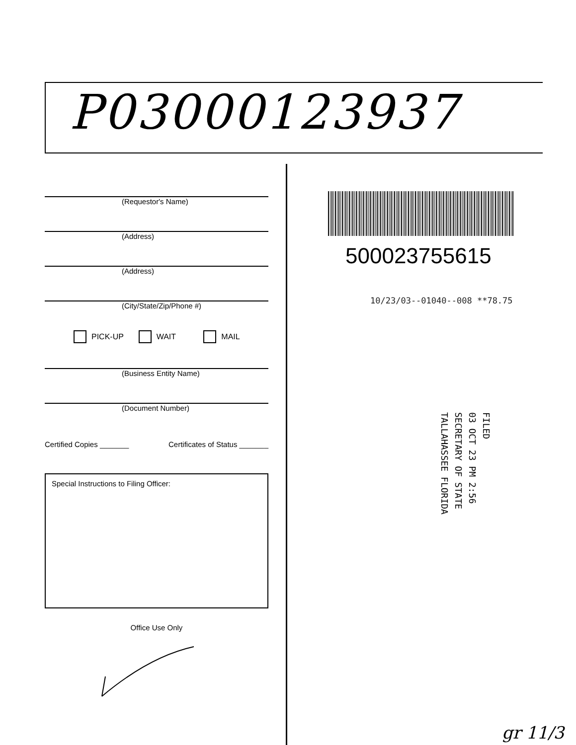P03000123937
(Requestor's Name)
(Address)
(Address)
(City/State/Zip/Phone #)
PICK-UP WAIT MAIL
(Business Entity Name)
(Document Number)
Certified Copies _______ Certificates of Status _______
Special Instructions to Filing Officer:
Office Use Only
500023755615
10/23/03--01040--008 **78.75
FILED
03 OCT 23 PM 2:56
SECRETARY OF STATE
TALLAHASSEE FLORIDA
gr 11/3